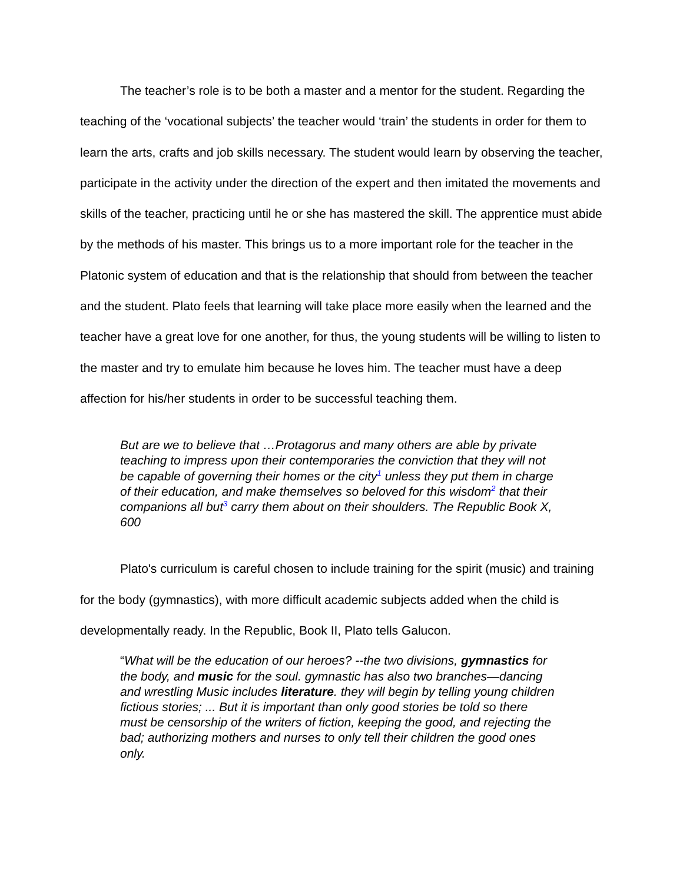The teacher’s role is to be both a master and a mentor for the student. Regarding the teaching of the ‘vocational subjects’ the teacher would ‘train’ the students in order for them to learn the arts, crafts and job skills necessary. The student would learn by observing the teacher, participate in the activity under the direction of the expert and then imitated the movements and skills of the teacher, practicing until he or she has mastered the skill. The apprentice must abide by the methods of his master. This brings us to a more important role for the teacher in the Platonic system of education and that is the relationship that should from between the teacher and the student. Plato feels that learning will take place more easily when the learned and the teacher have a great love for one another, for thus, the young students will be willing to listen to the master and try to emulate him because he loves him. The teacher must have a deep affection for his/her students in order to be successful teaching them.
But are we to believe that …Protagorus and many others are able by private teaching to impress upon their contemporaries the conviction that they will not be capable of governing their homes or the city<sup>1</sup> unless they put them in charge of their education, and make themselves so beloved for this wisdom<sup>2</sup> that their companions all but<sup>3</sup> carry them about on their shoulders. The Republic Book X, 600
Plato's curriculum is careful chosen to include training for the spirit (music) and training for the body (gymnastics), with more difficult academic subjects added when the child is developmentally ready. In the Republic, Book II, Plato tells Galucon.
“What will be the education of our heroes? --the two divisions, gymnastics for the body, and music for the soul. gymnastic has also two branches—dancing and wrestling Music includes literature. they will begin by telling young children fictious stories; ... But it is important than only good stories be told so there must be censorship of the writers of fiction, keeping the good, and rejecting the bad; authorizing mothers and nurses to only tell their children the good ones only.